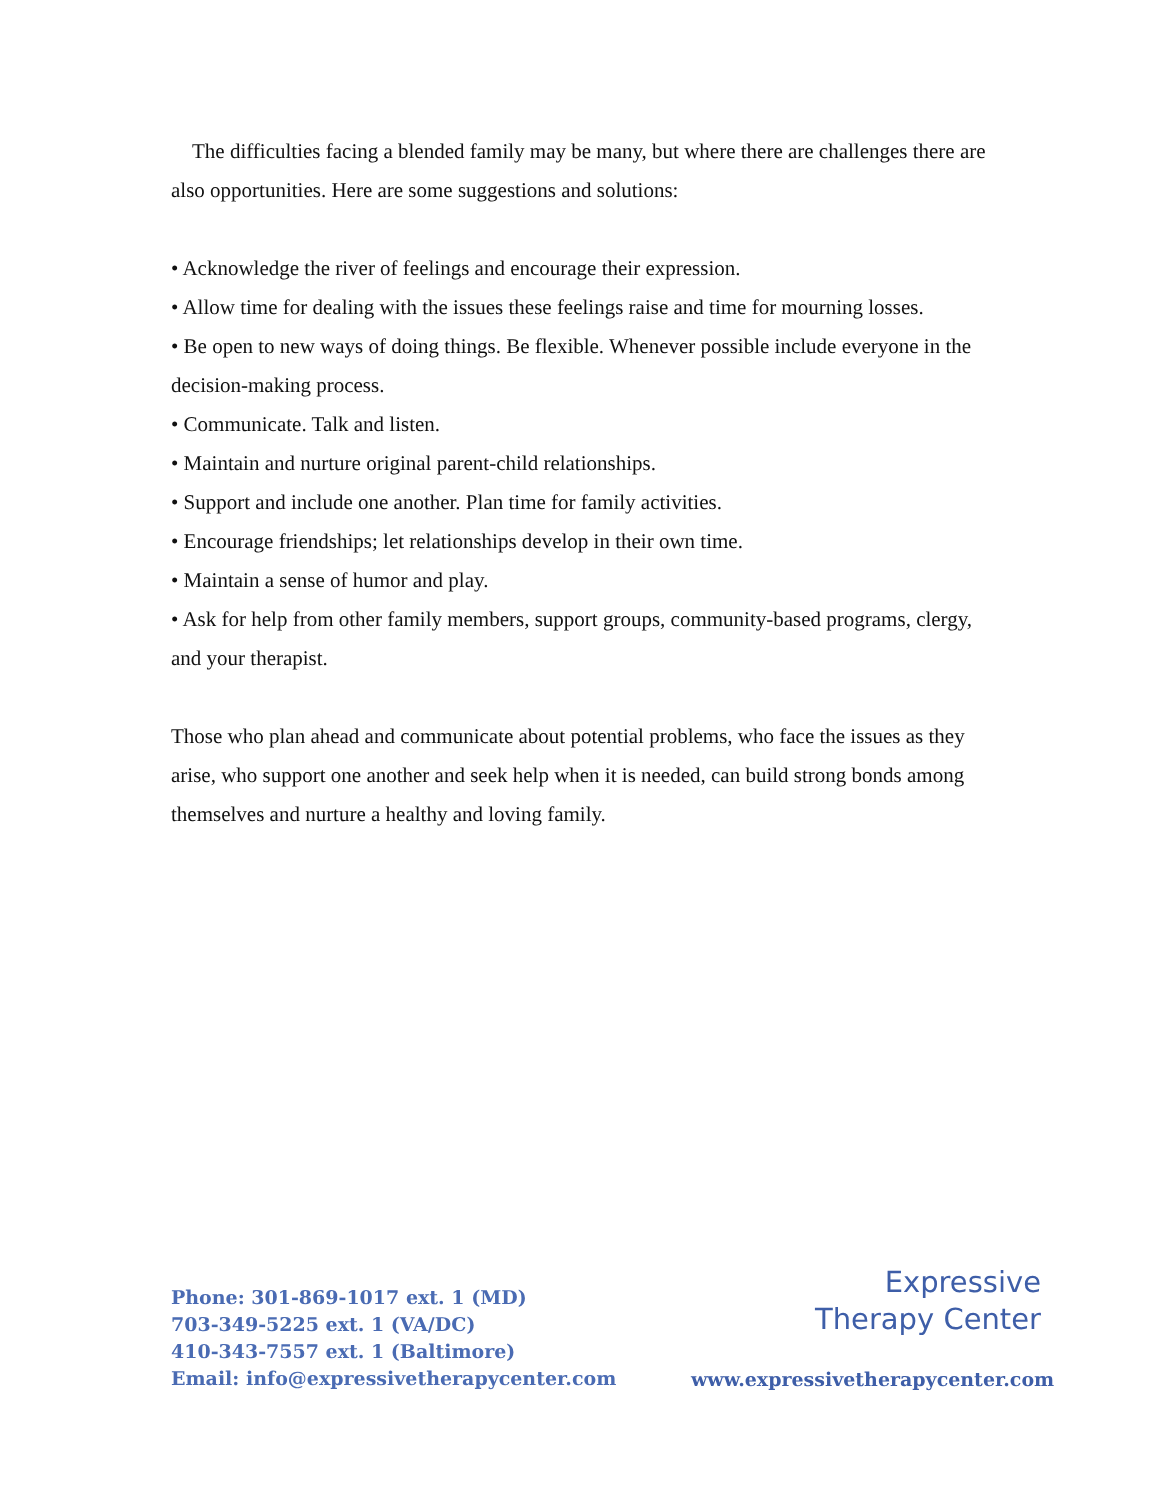The difficulties facing a blended family may be many, but where there are challenges there are also opportunities. Here are some suggestions and solutions:
• Acknowledge the river of feelings and encourage their expression.
• Allow time for dealing with the issues these feelings raise and time for mourning losses.
• Be open to new ways of doing things. Be flexible. Whenever possible include everyone in the decision-making process.
• Communicate. Talk and listen.
• Maintain and nurture original parent-child relationships.
• Support and include one another. Plan time for family activities.
• Encourage friendships; let relationships develop in their own time.
• Maintain a sense of humor and play.
• Ask for help from other family members, support groups, community-based programs, clergy, and your therapist.
Those who plan ahead and communicate about potential problems, who face the issues as they arise, who support one another and seek help when it is needed, can build strong bonds among themselves and nurture a healthy and loving family.
Phone: 301-869-1017 ext. 1 (MD)
703-349-5225 ext. 1 (VA/DC)
410-343-7557 ext. 1 (Baltimore)
Email: info@expressivetherapycenter.com
Expressive
Therapy Center
www.expressivetherapycenter.com